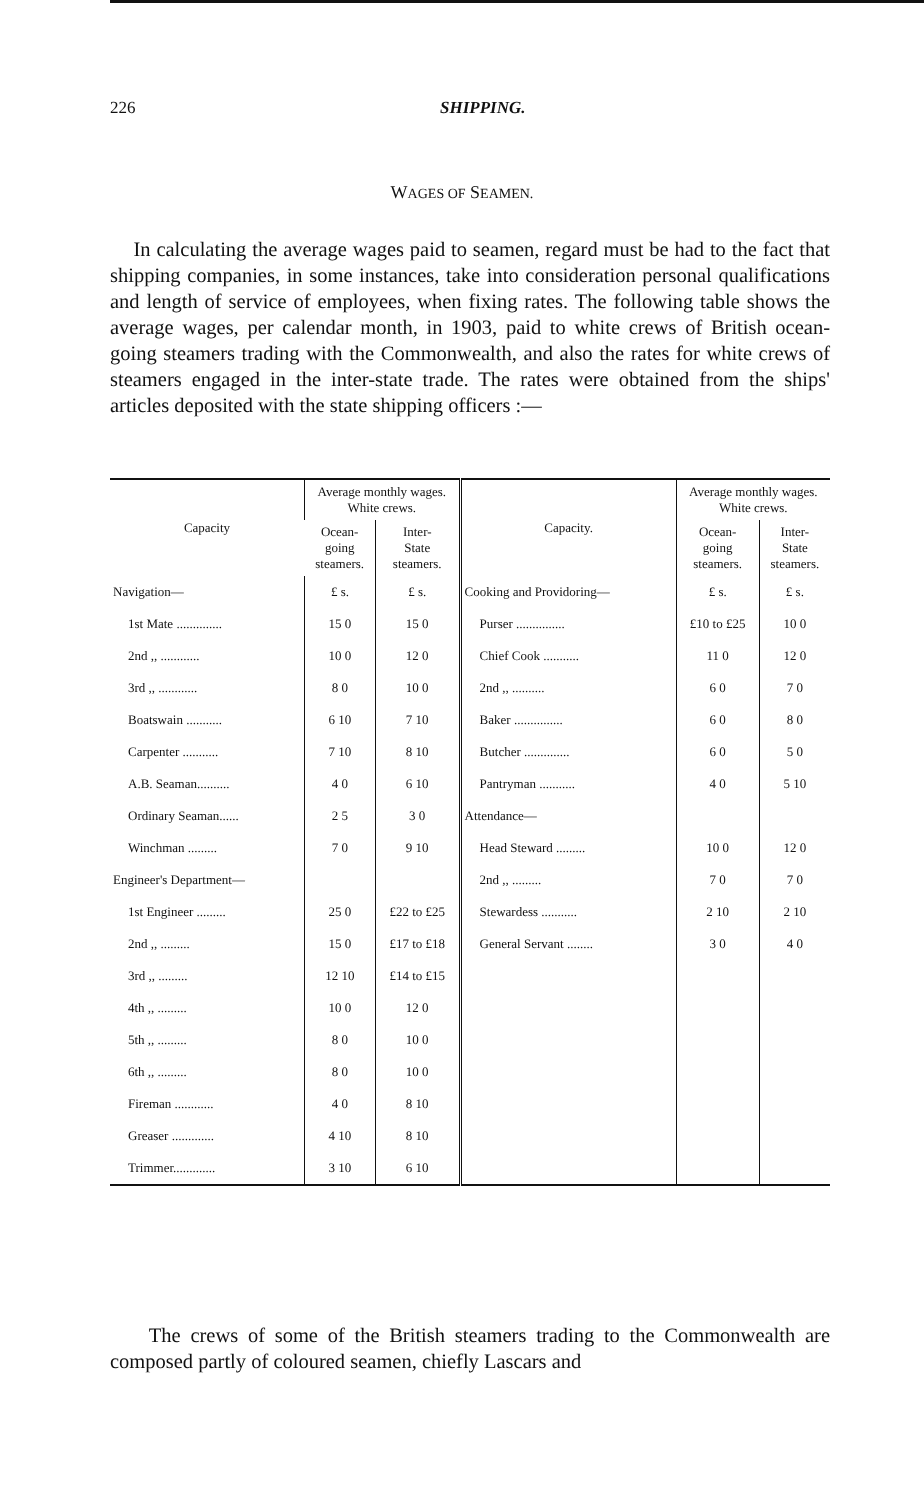226 SHIPPING.
WAGES OF SEAMEN.
In calculating the average wages paid to seamen, regard must be had to the fact that shipping companies, in some instances, take into consideration personal qualifications and length of service of employees, when fixing rates. The following table shows the average wages, per calendar month, in 1903, paid to white crews of British ocean-going steamers trading with the Commonwealth, and also the rates for white crews of steamers engaged in the inter-state trade. The rates were obtained from the ships' articles deposited with the state shipping officers :—
| Capacity | Average monthly wages. White crews. | | Capacity. | Average monthly wages. White crews. | |
| --- | --- | --- | --- | --- | --- |
| | Ocean- going steamers. | Inter- State steamers. | | Ocean- going steamers. | Inter- State steamers. |
| Navigation— | £ s. | £ s. | Cooking and Providoring— | £ s. | £ s. |
| 1st Mate .............. | 15 0 | 15 0 | Purser ............... | £10 to £25 | 10 0 |
| 2nd ,, ............ | 10 0 | 12 0 | Chief Cook ........... | 11 0 | 12 0 |
| 3rd ,, ............ | 8 0 | 10 0 | 2nd ,, .......... | 6 0 | 7 0 |
| Boatswain ........... | 6 10 | 7 10 | Baker ............... | 6 0 | 8 0 |
| Carpenter ........... | 7 10 | 8 10 | Butcher .............. | 6 0 | 5 0 |
| A.B. Seaman.......... | 4 0 | 6 10 | Pantryman ........... | 4 0 | 5 10 |
| Ordinary Seaman...... | 2 5 | 3 0 | Attendance— | | |
| Winchman ......... | 7 0 | 9 10 | Head Steward ......... | 10 0 | 12 0 |
| Engineer's Department— | | | 2nd ,, ......... | 7 0 | 7 0 |
| 1st Engineer ......... | 25 0 | £22 to £25 | Stewardess ........... | 2 10 | 2 10 |
| 2nd ,, ......... | 15 0 | £17 to £18 | General Servant ........ | 3 0 | 4 0 |
| 3rd ,, ......... | 12 10 | £14 to £15 | | | |
| 4th ,, ......... | 10 0 | 12 0 | | | |
| 5th ,, ......... | 8 0 | 10 0 | | | |
| 6th ,, ......... | 8 0 | 10 0 | | | |
| Fireman ............ | 4 0 | 8 10 | | | |
| Greaser ............. | 4 10 | 8 10 | | | |
| Trimmer............. | 3 10 | 6 10 | | | |
The crews of some of the British steamers trading to the Commonwealth are composed partly of coloured seamen, chiefly Lascars and